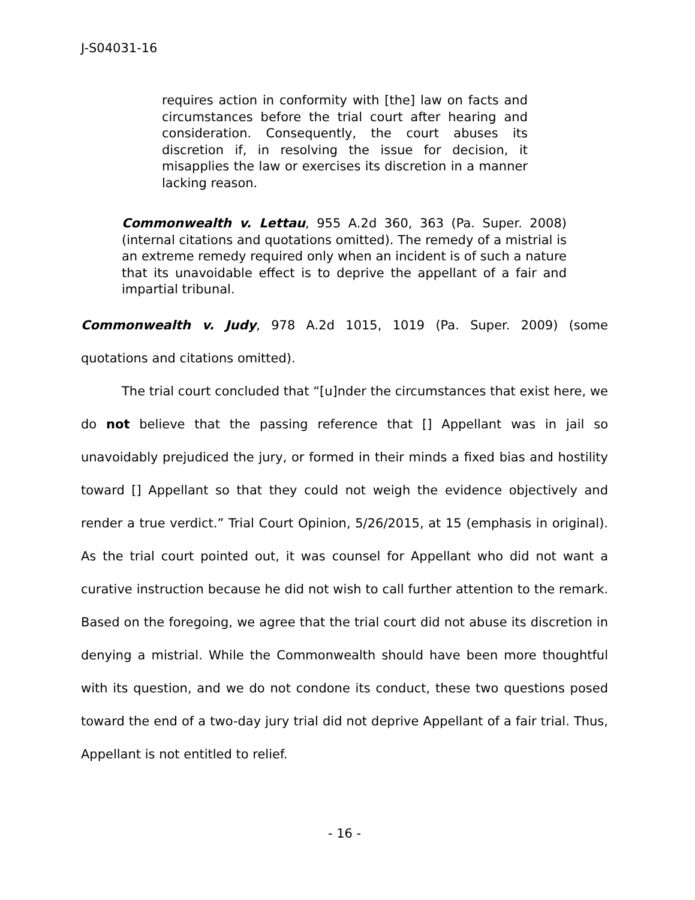J-S04031-16
requires action in conformity with [the] law on facts and circumstances before the trial court after hearing and consideration. Consequently, the court abuses its discretion if, in resolving the issue for decision, it misapplies the law or exercises its discretion in a manner lacking reason.
Commonwealth v. Lettau, 955 A.2d 360, 363 (Pa. Super. 2008) (internal citations and quotations omitted). The remedy of a mistrial is an extreme remedy required only when an incident is of such a nature that its unavoidable effect is to deprive the appellant of a fair and impartial tribunal.
Commonwealth v. Judy, 978 A.2d 1015, 1019 (Pa. Super. 2009) (some quotations and citations omitted).
The trial court concluded that “[u]nder the circumstances that exist here, we do not believe that the passing reference that [] Appellant was in jail so unavoidably prejudiced the jury, or formed in their minds a fixed bias and hostility toward [] Appellant so that they could not weigh the evidence objectively and render a true verdict.” Trial Court Opinion, 5/26/2015, at 15 (emphasis in original). As the trial court pointed out, it was counsel for Appellant who did not want a curative instruction because he did not wish to call further attention to the remark. Based on the foregoing, we agree that the trial court did not abuse its discretion in denying a mistrial. While the Commonwealth should have been more thoughtful with its question, and we do not condone its conduct, these two questions posed toward the end of a two-day jury trial did not deprive Appellant of a fair trial. Thus, Appellant is not entitled to relief.
- 16 -